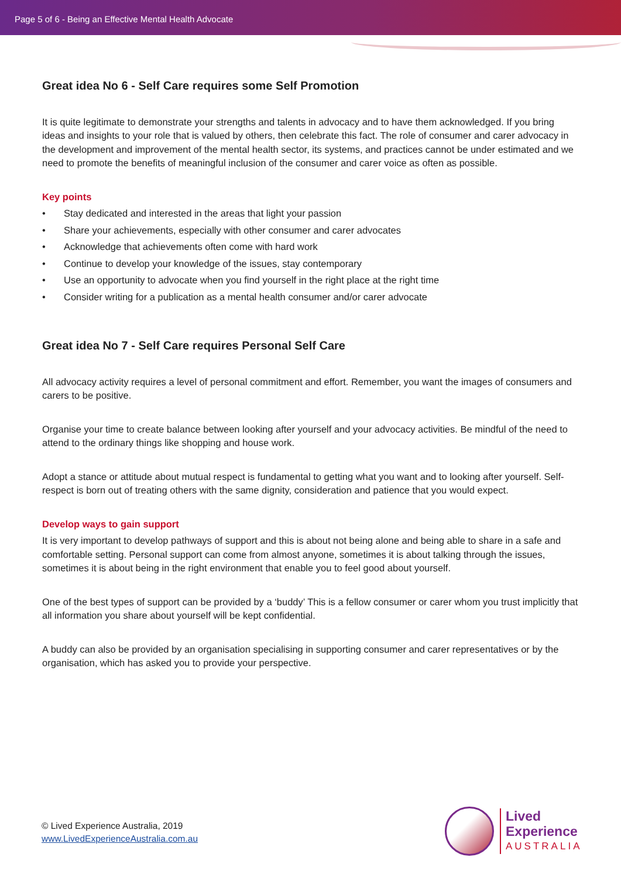Page 5 of 6 - Being an Effective Mental Health Advocate
Great idea No 6 - Self Care requires some Self Promotion
It is quite legitimate to demonstrate your strengths and talents in advocacy and to have them acknowledged. If you bring ideas and insights to your role that is valued by others, then celebrate this fact. The role of consumer and carer advocacy in the development and improvement of the mental health sector, its systems, and practices cannot be under estimated and we need to promote the benefits of meaningful inclusion of the consumer and carer voice as often as possible.
Key points
• Stay dedicated and interested in the areas that light your passion
• Share your achievements, especially with other consumer and carer advocates
• Acknowledge that achievements often come with hard work
• Continue to develop your knowledge of the issues, stay contemporary
• Use an opportunity to advocate when you find yourself in the right place at the right time
• Consider writing for a publication as a mental health consumer and/or carer advocate
Great idea No 7 - Self Care requires Personal Self Care
All advocacy activity requires a level of personal commitment and effort. Remember, you want the images of consumers and carers to be positive.
Organise your time to create balance between looking after yourself and your advocacy activities. Be mindful of the need to attend to the ordinary things like shopping and house work.
Adopt a stance or attitude about mutual respect is fundamental to getting what you want and to looking after yourself. Self-respect is born out of treating others with the same dignity, consideration and patience that you would expect.
Develop ways to gain support
It is very important to develop pathways of support and this is about not being alone and being able to share in a safe and comfortable setting. Personal support can come from almost anyone, sometimes it is about talking through the issues, sometimes it is about being in the right environment that enable you to feel good about yourself.
One of the best types of support can be provided by a ‘buddy’ This is a fellow consumer or carer whom you trust implicitly that all information you share about yourself will be kept confidential.
A buddy can also be provided by an organisation specialising in supporting consumer and carer representatives or by the organisation, which has asked you to provide your perspective.
© Lived Experience Australia, 2019
www.LivedExperienceAustralia.com.au
Lived
Experience
AUSTRALIA